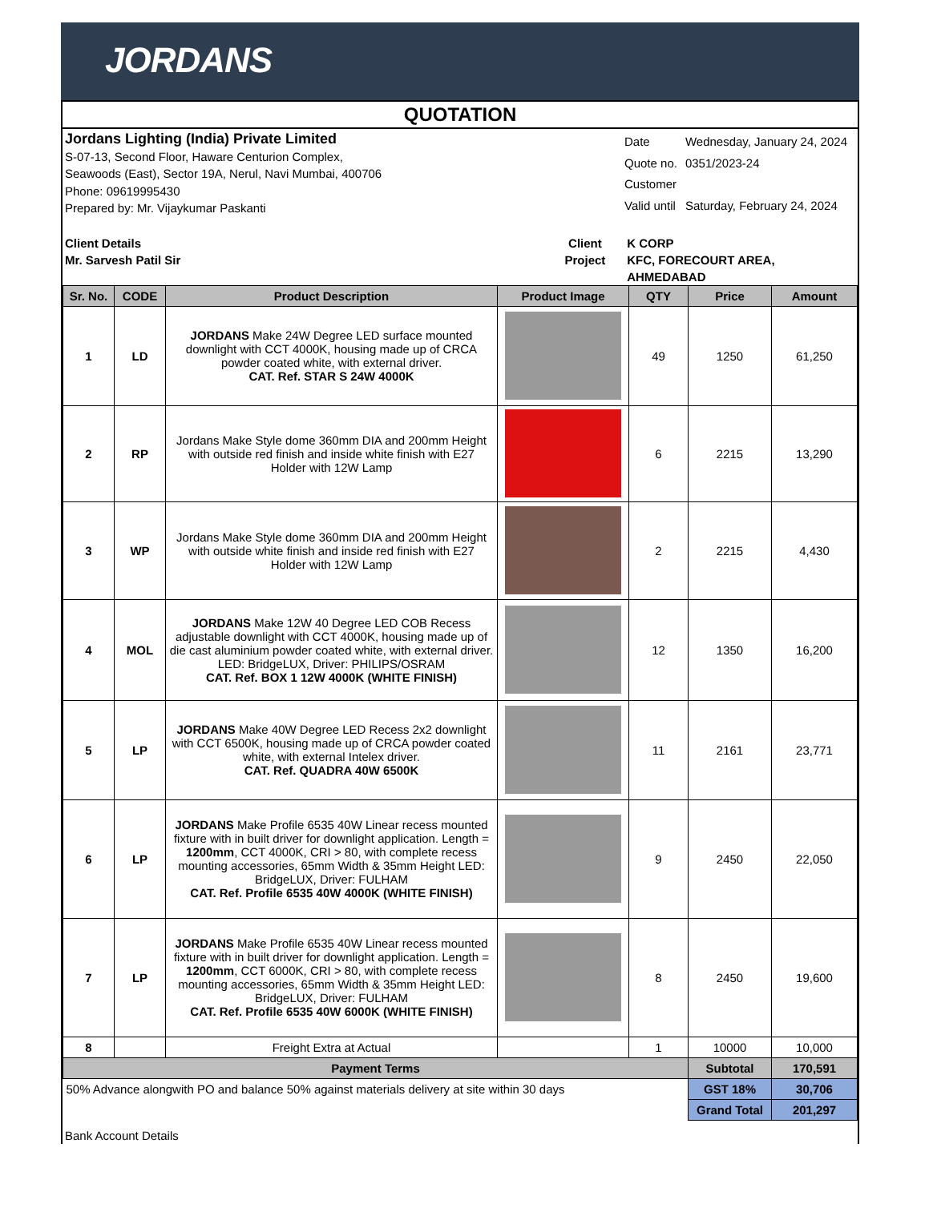JORDANS
QUOTATION
Jordans Lighting (India) Private Limited
S-07-13, Second Floor, Haware Centurion Complex,
Seawoods (East), Sector 19A, Nerul, Navi Mumbai, 400706
Phone: 09619995430
Prepared by: Mr. Vijaykumar Paskanti
| Date | Wednesday, January 24, 2024 |
| Quote no. | 0351/2023-24 |
| Customer | |
| Valid until | Saturday, February 24, 2024 |
Client Details
Mr. Sarvesh Patil Sir
Client
Project
K CORP
KFC, FORECOURT AREA, AHMEDABAD
| Sr. No. | CODE | Product Description | Product Image | QTY | Price | Amount |
| --- | --- | --- | --- | --- | --- | --- |
| 1 | LD | JORDANS Make 24W Degree LED surface mounted downlight with CCT 4000K, housing made up of CRCA powder coated white, with external driver. CAT. Ref. STAR S 24W 4000K | | 49 | 1250 | 61,250 |
| 2 | RP | Jordans Make Style dome 360mm DIA and 200mm Height with outside red finish and inside white finish with E27 Holder with 12W Lamp | | 6 | 2215 | 13,290 |
| 3 | WP | Jordans Make Style dome 360mm DIA and 200mm Height with outside white finish and inside red finish with E27 Holder with 12W Lamp | | 2 | 2215 | 4,430 |
| 4 | MOL | JORDANS Make 12W 40 Degree LED COB Recess adjustable downlight with CCT 4000K, housing made up of die cast aluminium powder coated white, with external driver. LED: BridgeLUX, Driver: PHILIPS/OSRAM CAT. Ref. BOX 1 12W 4000K (WHITE FINISH) | | 12 | 1350 | 16,200 |
| 5 | LP | JORDANS Make 40W Degree LED Recess 2x2 downlight with CCT 6500K, housing made up of CRCA powder coated white, with external Intelex driver. CAT. Ref. QUADRA 40W 6500K | | 11 | 2161 | 23,771 |
| 6 | LP | JORDANS Make Profile 6535 40W Linear recess mounted fixture with in built driver for downlight application. Length = 1200mm , CCT 4000K, CRI > 80, with complete recess mounting accessories, 65mm Width & 35mm Height LED: BridgeLUX, Driver: FULHAM CAT. Ref. Profile 6535 40W 4000K (WHITE FINISH) | | 9 | 2450 | 22,050 |
| 7 | LP | JORDANS Make Profile 6535 40W Linear recess mounted fixture with in built driver for downlight application. Length = 1200mm , CCT 6000K, CRI > 80, with complete recess mounting accessories, 65mm Width & 35mm Height LED: BridgeLUX, Driver: FULHAM CAT. Ref. Profile 6535 40W 6000K (WHITE FINISH) | | 8 | 2450 | 19,600 |
| 8 | | Freight Extra at Actual | | 1 | 10000 | 10,000 |
| Payment Terms | | | | | Subtotal | 170,591 |
| 50% Advance alongwith PO and balance 50% against materials delivery at site within 30 days | | | | | GST 18% | 30,706 |
| | | | | | Grand Total | 201,297 |
Bank Account Details